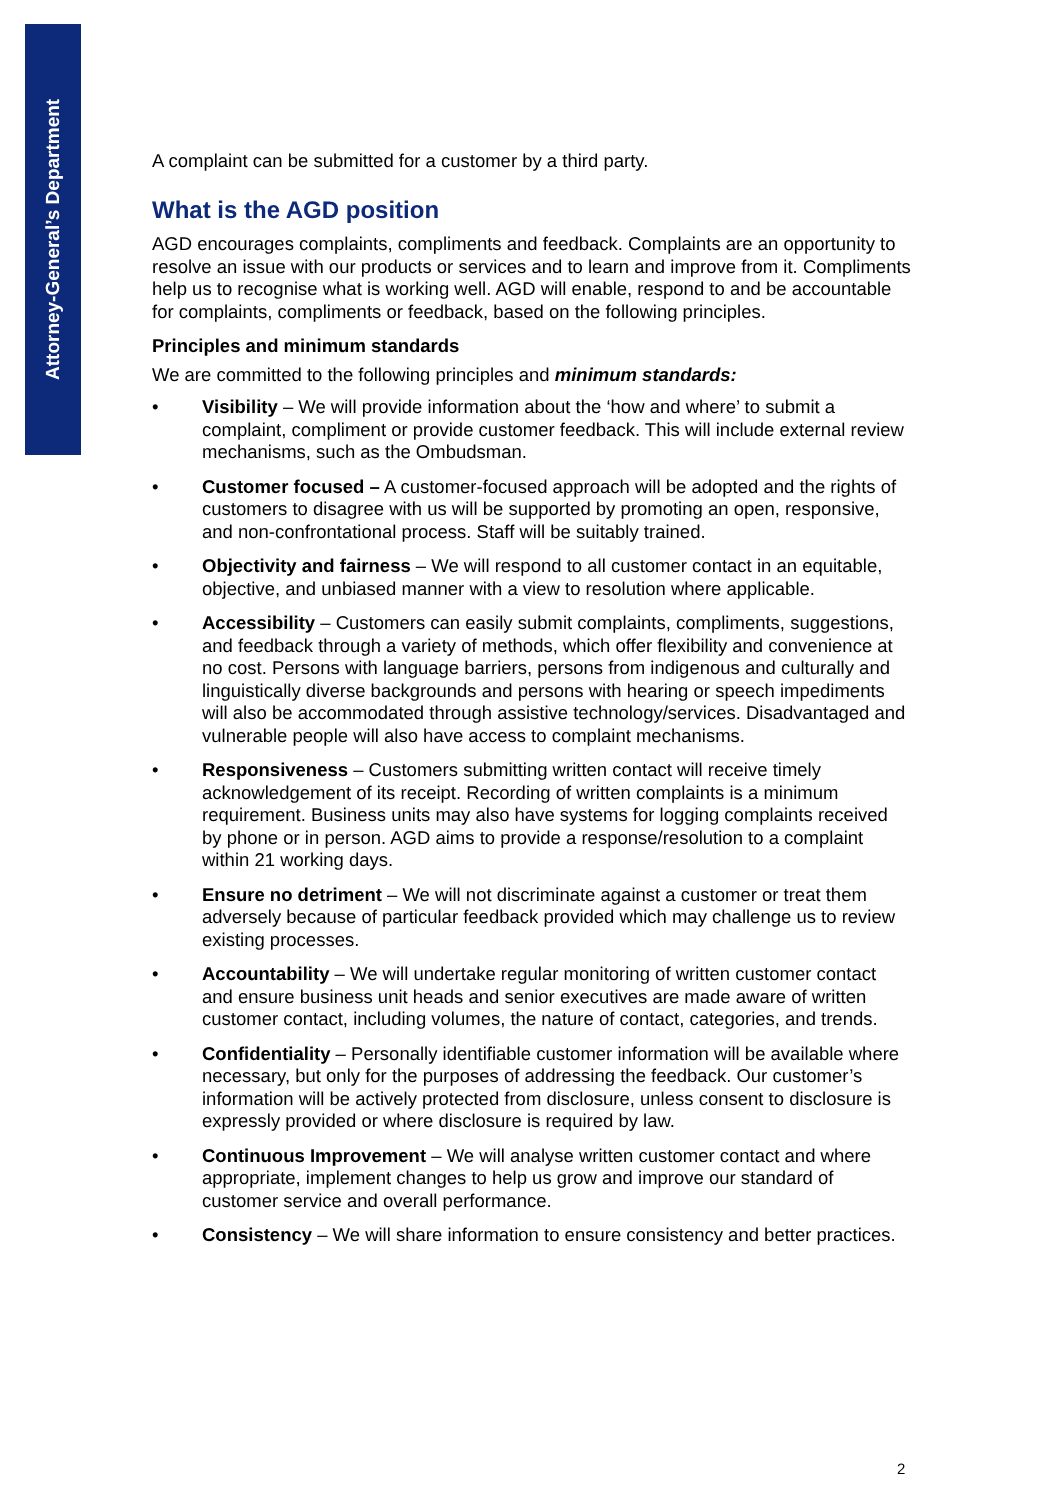Attorney-General’s Department
A complaint can be submitted for a customer by a third party.
What is the AGD position
AGD encourages complaints, compliments and feedback. Complaints are an opportunity to resolve an issue with our products or services and to learn and improve from it. Compliments help us to recognise what is working well. AGD will enable, respond to and be accountable for complaints, compliments or feedback, based on the following principles.
Principles and minimum standards
We are committed to the following principles and minimum standards:
• Visibility – We will provide information about the ‘how and where’ to submit a complaint, compliment or provide customer feedback. This will include external review mechanisms, such as the Ombudsman.
• Customer focused – A customer-focused approach will be adopted and the rights of customers to disagree with us will be supported by promoting an open, responsive, and non-confrontational process. Staff will be suitably trained.
• Objectivity and fairness – We will respond to all customer contact in an equitable, objective, and unbiased manner with a view to resolution where applicable.
• Accessibility – Customers can easily submit complaints, compliments, suggestions, and feedback through a variety of methods, which offer flexibility and convenience at no cost. Persons with language barriers, persons from indigenous and culturally and linguistically diverse backgrounds and persons with hearing or speech impediments will also be accommodated through assistive technology/services. Disadvantaged and vulnerable people will also have access to complaint mechanisms.
• Responsiveness – Customers submitting written contact will receive timely acknowledgement of its receipt. Recording of written complaints is a minimum requirement. Business units may also have systems for logging complaints received by phone or in person. AGD aims to provide a response/resolution to a complaint within 21 working days.
• Ensure no detriment – We will not discriminate against a customer or treat them adversely because of particular feedback provided which may challenge us to review existing processes.
• Accountability – We will undertake regular monitoring of written customer contact and ensure business unit heads and senior executives are made aware of written customer contact, including volumes, the nature of contact, categories, and trends.
• Confidentiality – Personally identifiable customer information will be available where necessary, but only for the purposes of addressing the feedback. Our customer’s information will be actively protected from disclosure, unless consent to disclosure is expressly provided or where disclosure is required by law.
• Continuous Improvement – We will analyse written customer contact and where appropriate, implement changes to help us grow and improve our standard of customer service and overall performance.
• Consistency – We will share information to ensure consistency and better practices.
2